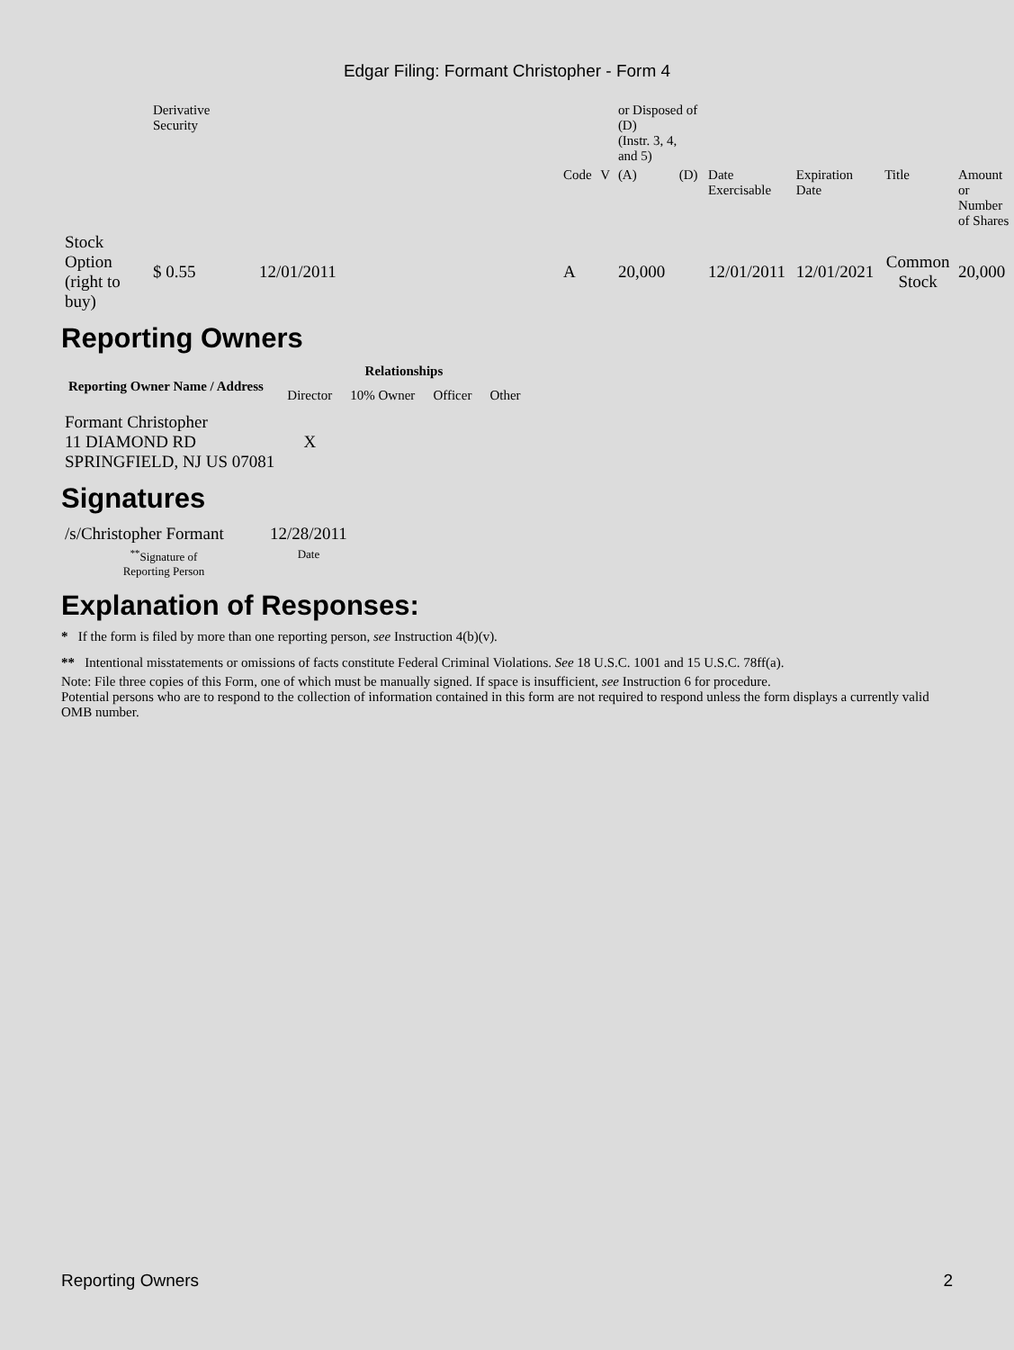Edgar Filing: Formant Christopher - Form 4
| | Derivative Security | | | | or Disposed of (D) (Instr. 3, 4, and 5) | | | | | |
| | | | Code | V | (A) | (D) | Date Exercisable | Expiration Date | Title | Amount or Number of Shares |
| Stock Option (right to buy) | $ 0.55 | 12/01/2011 | A | | 20,000 | | 12/01/2011 | 12/01/2021 | Common Stock | 20,000 |
Reporting Owners
| Reporting Owner Name / Address | Relationships | | | |
| --- | --- | --- | --- | --- |
| | Director | 10% Owner | Officer | Other |
| Formant Christopher 11 DIAMOND RD SPRINGFIELD, NJ US 07081 | X | | | |
Signatures
| /s/Christopher Formant | 12/28/2011 |
| <sup>**</sup> Signature of Reporting Person | Date |
Explanation of Responses:
* If the form is filed by more than one reporting person, see Instruction 4(b)(v).
** Intentional misstatements or omissions of facts constitute Federal Criminal Violations. See 18 U.S.C. 1001 and 15 U.S.C. 78ff(a).
Note: File three copies of this Form, one of which must be manually signed. If space is insufficient, see Instruction 6 for procedure.
Potential persons who are to respond to the collection of information contained in this form are not required to respond unless the form displays a currently valid OMB number.
Reporting Owners 2